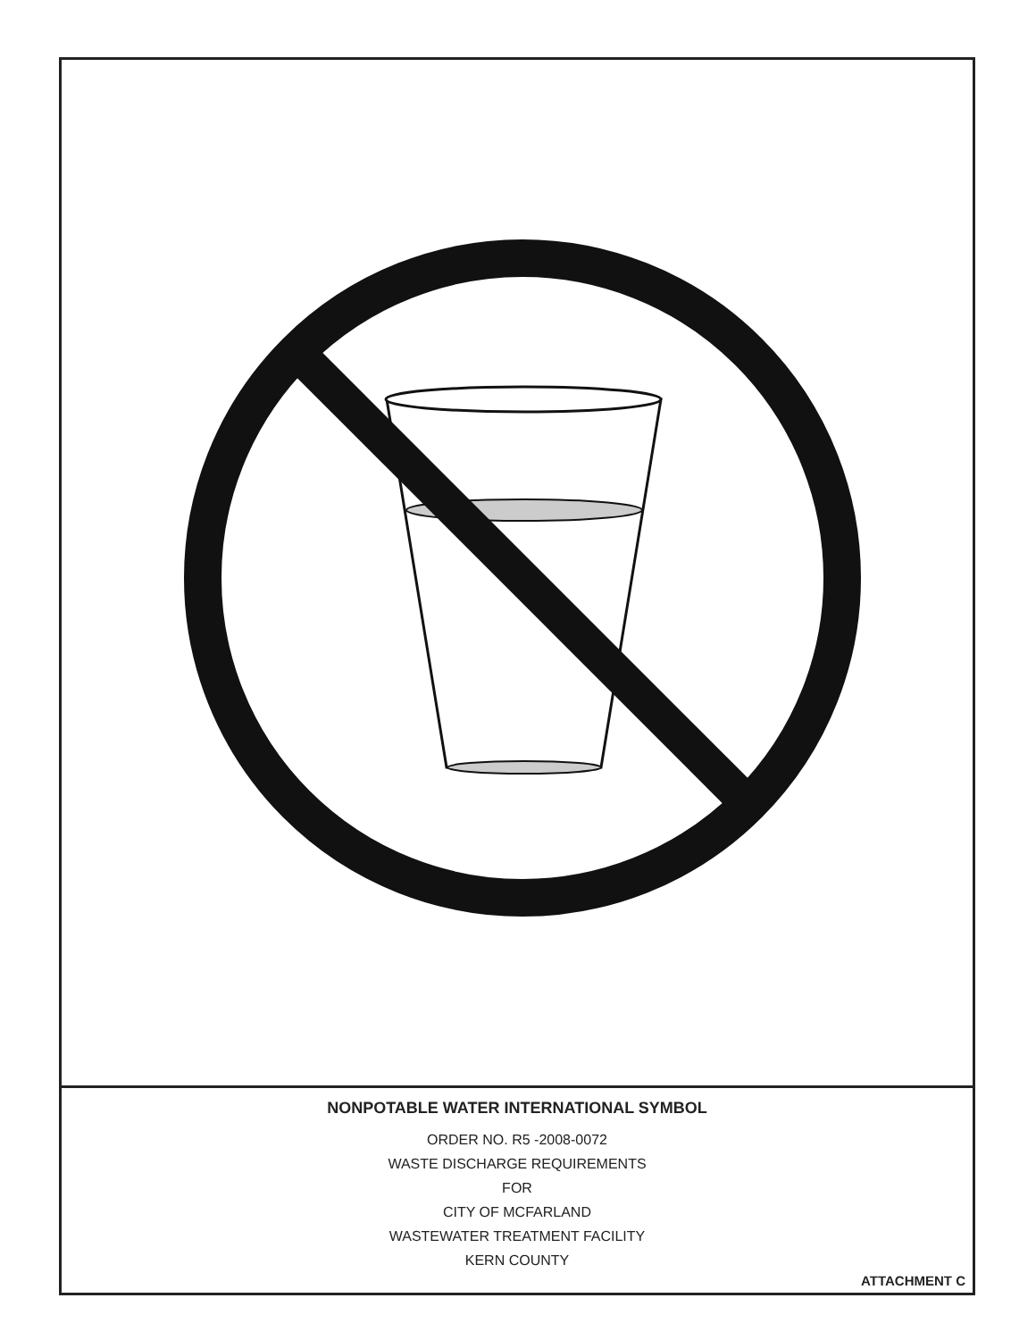NONPOTABLE WATER INTERNATIONAL SYMBOL
ORDER NO. R5 -2008-0072
WASTE DISCHARGE REQUIREMENTS
FOR
CITY OF MCFARLAND
WASTEWATER TREATMENT FACILITY
KERN COUNTY
ATTACHMENT C